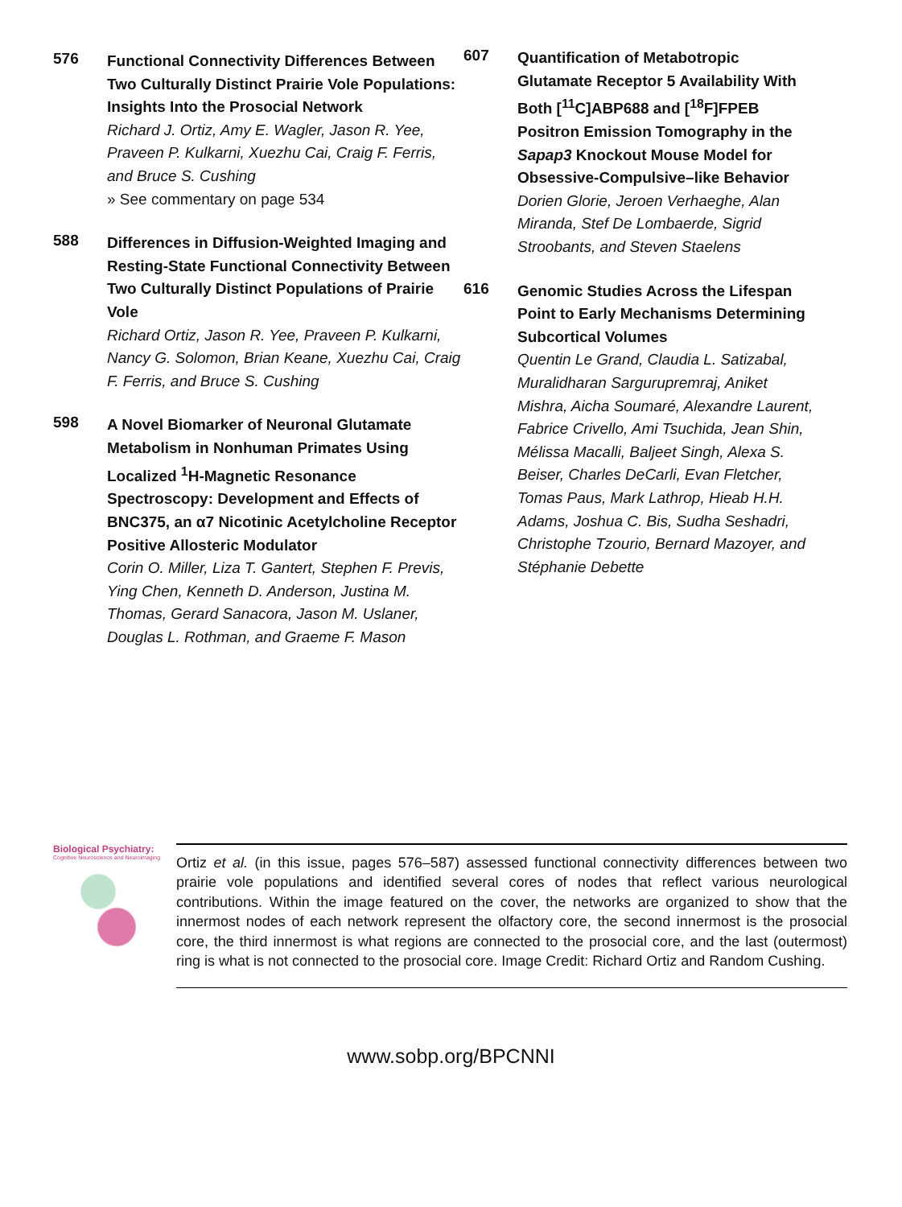576
Functional Connectivity Differences Between Two Culturally Distinct Prairie Vole Populations: Insights Into the Prosocial Network
Richard J. Ortiz, Amy E. Wagler, Jason R. Yee, Praveen P. Kulkarni, Xuezhu Cai, Craig F. Ferris, and Bruce S. Cushing
» See commentary on page 534
588
Differences in Diffusion-Weighted Imaging and Resting-State Functional Connectivity Between Two Culturally Distinct Populations of Prairie Vole
Richard Ortiz, Jason R. Yee, Praveen P. Kulkarni, Nancy G. Solomon, Brian Keane, Xuezhu Cai, Craig F. Ferris, and Bruce S. Cushing
598
A Novel Biomarker of Neuronal Glutamate Metabolism in Nonhuman Primates Using Localized <sup>1</sup>H-Magnetic Resonance Spectroscopy: Development and Effects of BNC375, an α7 Nicotinic Acetylcholine Receptor Positive Allosteric Modulator
Corin O. Miller, Liza T. Gantert, Stephen F. Previs, Ying Chen, Kenneth D. Anderson, Justina M. Thomas, Gerard Sanacora, Jason M. Uslaner, Douglas L. Rothman, and Graeme F. Mason
607
Quantification of Metabotropic Glutamate Receptor 5 Availability With Both [<sup>11</sup>C]ABP688 and [<sup>18</sup>F]FPEB Positron Emission Tomography in the Sapap3 Knockout Mouse Model for Obsessive-Compulsive–like Behavior
Dorien Glorie, Jeroen Verhaeghe, Alan Miranda, Stef De Lombaerde, Sigrid Stroobants, and Steven Staelens
616
Genomic Studies Across the Lifespan Point to Early Mechanisms Determining Subcortical Volumes
Quentin Le Grand, Claudia L. Satizabal, Muralidharan Sargurupremraj, Aniket Mishra, Aicha Soumaré, Alexandre Laurent, Fabrice Crivello, Ami Tsuchida, Jean Shin, Mélissa Macalli, Baljeet Singh, Alexa S. Beiser, Charles DeCarli, Evan Fletcher, Tomas Paus, Mark Lathrop, Hieab H.H. Adams, Joshua C. Bis, Sudha Seshadri, Christophe Tzourio, Bernard Mazoyer, and Stéphanie Debette
Biological Psychiatry:
Cognitive Neuroscience and Neuroimaging
Ortiz et al. (in this issue, pages 576–587) assessed functional connectivity differences between two prairie vole populations and identified several cores of nodes that reflect various neurological contributions. Within the image featured on the cover, the networks are organized to show that the innermost nodes of each network represent the olfactory core, the second innermost is the prosocial core, the third innermost is what regions are connected to the prosocial core, and the last (outermost) ring is what is not connected to the prosocial core. Image Credit: Richard Ortiz and Random Cushing.
www.sobp.org/BPCNNI